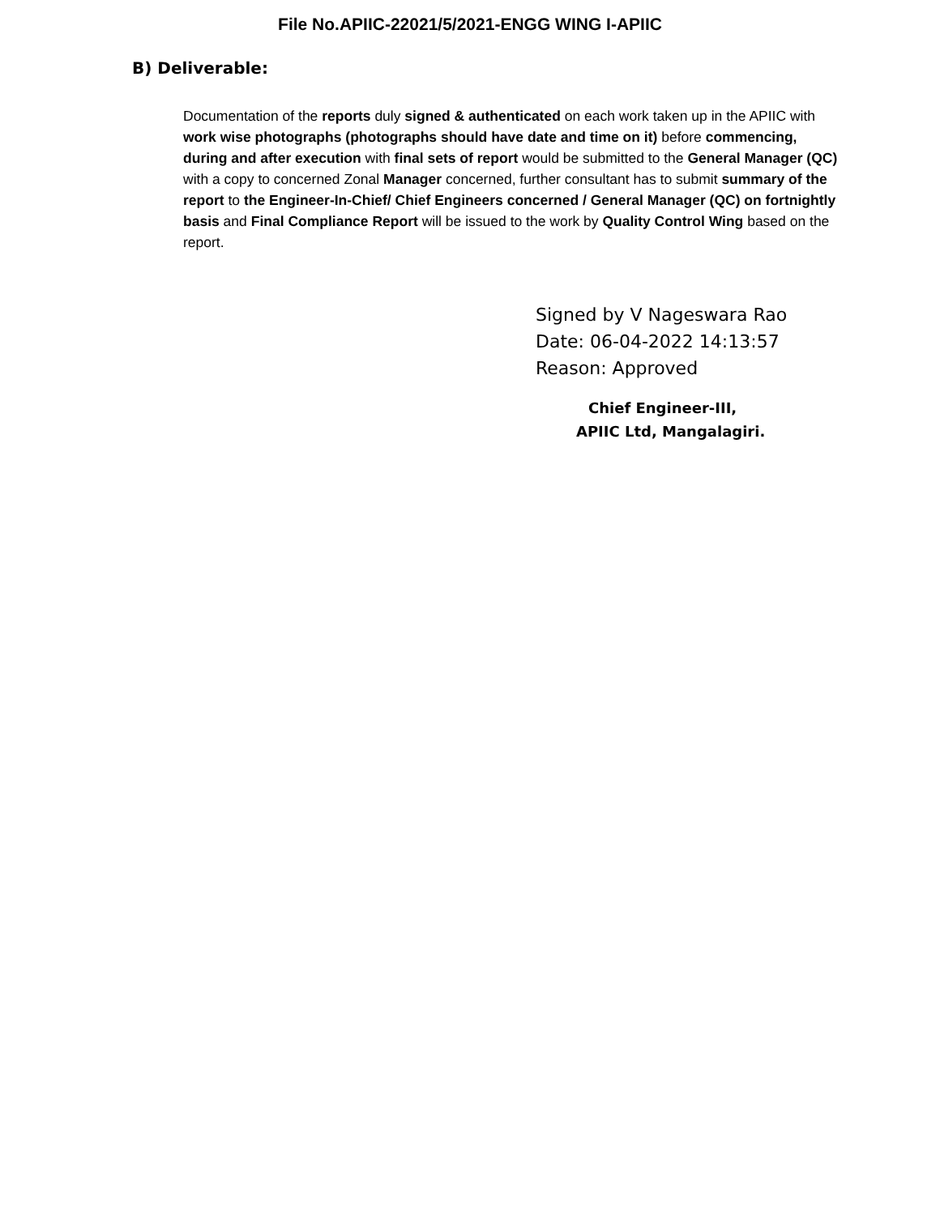File No.APIIC-22021/5/2021-ENGG WING I-APIIC
B) Deliverable:
Documentation of the reports duly signed & authenticated on each work taken up in the APIIC with work wise photographs (photographs should have date and time on it) before commencing, during and after execution with final sets of report would be submitted to the General Manager (QC) with a copy to concerned Zonal Manager concerned, further consultant has to submit summary of the report to the Engineer-In-Chief/ Chief Engineers concerned / General Manager (QC) on fortnightly basis and Final Compliance Report will be issued to the work by Quality Control Wing based on the report.
Signed by V Nageswara Rao
Date: 06-04-2022 14:13:57
Reason: Approved
Chief Engineer-III,
APIIC Ltd, Mangalagiri.